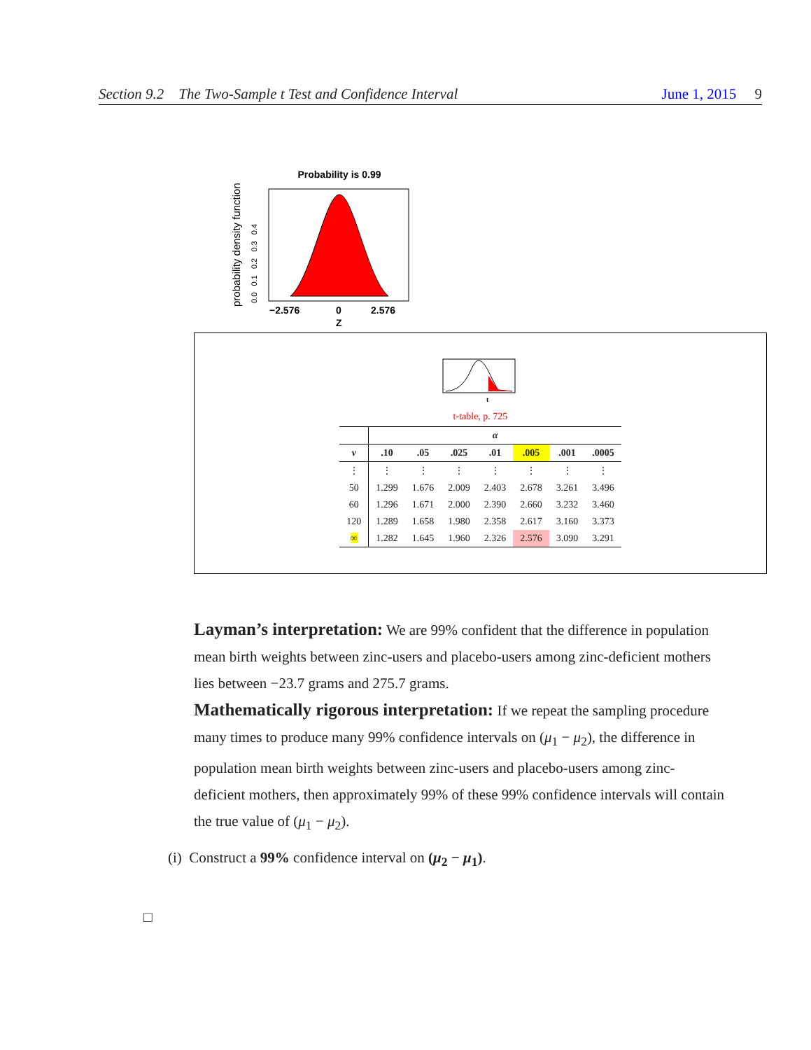Section 9.2 The Two-Sample t Test and Confidence Interval June 1, 2015 9
Probability is 0.99
probability density function
0.0 0.1 0.2 0.3 0.4
−2.576
0
2.576
Z
t
t-table, p. 725
| | α | | | | | | |
| --- | --- | --- | --- | --- | --- | --- | --- |
| ν | .10 | .05 | .025 | .01 | .005 | .001 | .0005 |
| ⋮ | ⋮ | ⋮ | ⋮ | ⋮ | ⋮ | ⋮ | ⋮ |
| 50 | 1.299 | 1.676 | 2.009 | 2.403 | 2.678 | 3.261 | 3.496 |
| 60 | 1.296 | 1.671 | 2.000 | 2.390 | 2.660 | 3.232 | 3.460 |
| 120 | 1.289 | 1.658 | 1.980 | 2.358 | 2.617 | 3.160 | 3.373 |
| ∞ | 1.282 | 1.645 | 1.960 | 2.326 | 2.576 | 3.090 | 3.291 |
Layman’s interpretation: We are 99% confident that the difference in population mean birth weights between zinc-users and placebo-users among zinc-deficient mothers lies between −23.7 grams and 275.7 grams.
Mathematically rigorous interpretation: If we repeat the sampling procedure many times to produce many 99% confidence intervals on (μ<sub>1</sub> − μ<sub>2</sub>), the difference in population mean birth weights between zinc-users and placebo-users among zinc-deficient mothers, then approximately 99% of these 99% confidence intervals will contain the true value of (μ<sub>1</sub> − μ<sub>2</sub>).
(i) Construct a 99% confidence interval on (μ<sub>2</sub> − μ<sub>1</sub>).
□